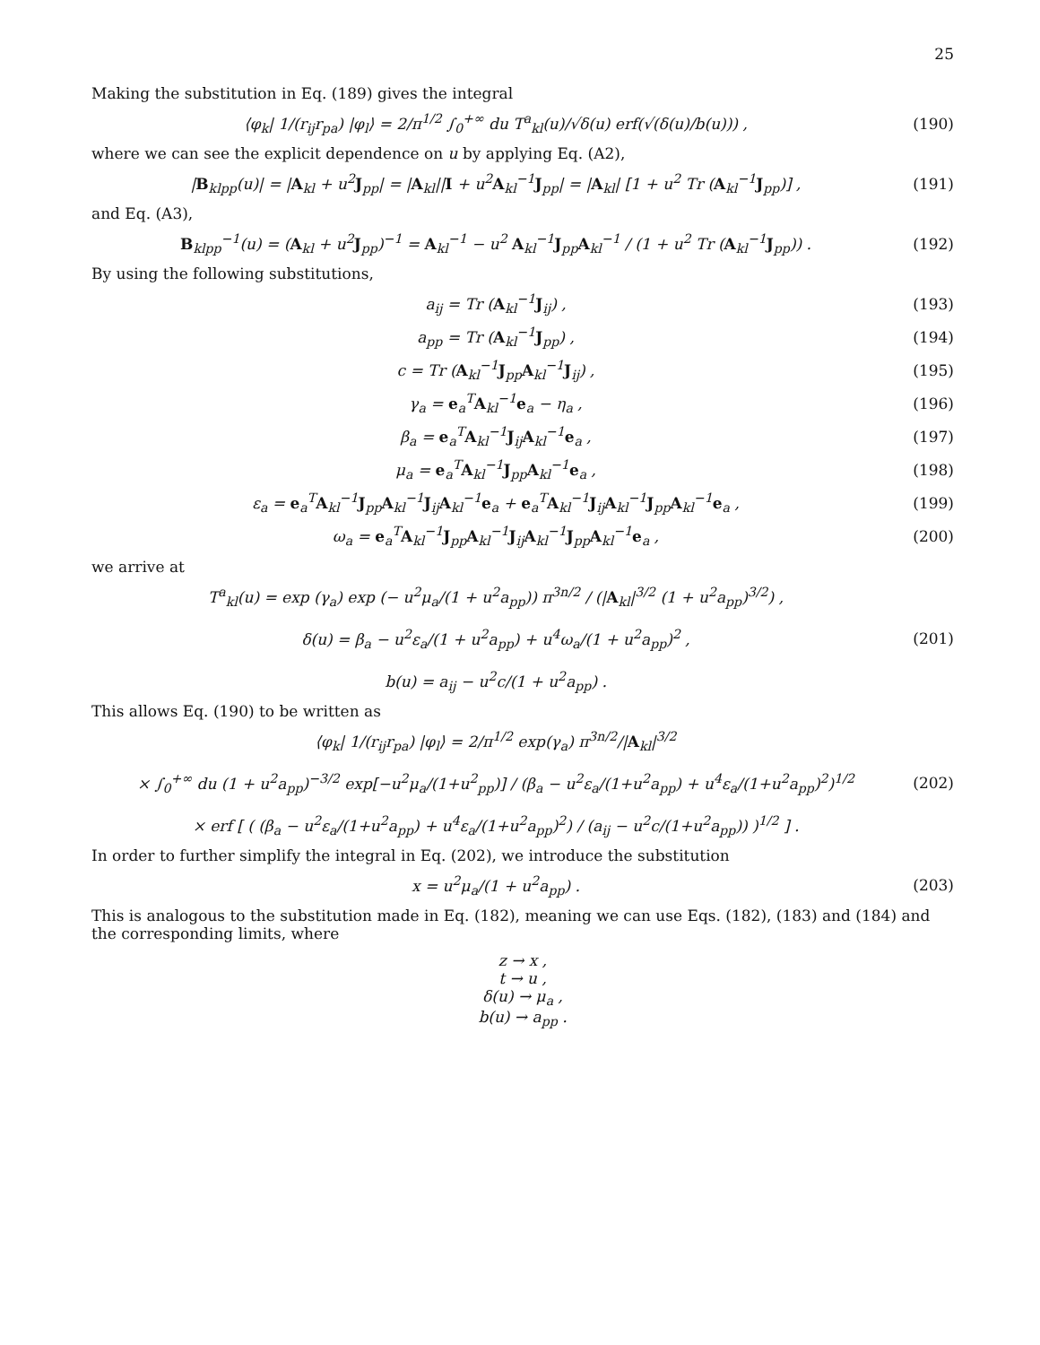25
Making the substitution in Eq. (189) gives the integral
⟨φ<sub>k</sub>| 1/(r<sub>ij</sub>r<sub>pa</sub>) |φ<sub>l</sub>⟩ = 2/π<sup>1/2</sup> ∫<sub>0</sub><sup>+∞</sup> du T<sup>a</sup><sub>kl</sub>(u)/√δ(u) erf(√(δ(u)/b(u))) ,
(190)
where we can see the explicit dependence on u by applying Eq. (A2),
|B<sub>klpp</sub>(u)| = |A<sub>kl</sub> + u<sup>2</sup>J<sub>pp</sub>| = |A<sub>kl</sub>||I + u<sup>2</sup>A<sub>kl</sub><sup>−1</sup>J<sub>pp</sub>| = |A<sub>kl</sub>| [1 + u<sup>2</sup> Tr (A<sub>kl</sub><sup>−1</sup>J<sub>pp</sub>)] ,
(191)
and Eq. (A3),
B<sub>klpp</sub><sup>−1</sup>(u) = (A<sub>kl</sub> + u<sup>2</sup>J<sub>pp</sub>)<sup>−1</sup> = A<sub>kl</sub><sup>−1</sup> − u<sup>2</sup> A<sub>kl</sub><sup>−1</sup>J<sub>pp</sub>A<sub>kl</sub><sup>−1</sup> / (1 + u<sup>2</sup> Tr (A<sub>kl</sub><sup>−1</sup>J<sub>pp</sub>)) .
(192)
By using the following substitutions,
a<sub>ij</sub> = Tr (A<sub>kl</sub><sup>−1</sup>J<sub>ij</sub>) , (193)
a<sub>pp</sub> = Tr (A<sub>kl</sub><sup>−1</sup>J<sub>pp</sub>) , (194)
c = Tr (A<sub>kl</sub><sup>−1</sup>J<sub>pp</sub>A<sub>kl</sub><sup>−1</sup>J<sub>ij</sub>) , (195)
γ<sub>a</sub> = e<sub>a</sub><sup>T</sup>A<sub>kl</sub><sup>−1</sup>e<sub>a</sub> − η<sub>a</sub> , (196)
β<sub>a</sub> = e<sub>a</sub><sup>T</sup>A<sub>kl</sub><sup>−1</sup>J<sub>ij</sub>A<sub>kl</sub><sup>−1</sup>e<sub>a</sub> , (197)
μ<sub>a</sub> = e<sub>a</sub><sup>T</sup>A<sub>kl</sub><sup>−1</sup>J<sub>pp</sub>A<sub>kl</sub><sup>−1</sup>e<sub>a</sub> , (198)
ε<sub>a</sub> = e<sub>a</sub><sup>T</sup>A<sub>kl</sub><sup>−1</sup>J<sub>pp</sub>A<sub>kl</sub><sup>−1</sup>J<sub>ij</sub>A<sub>kl</sub><sup>−1</sup>e<sub>a</sub> + e<sub>a</sub><sup>T</sup>A<sub>kl</sub><sup>−1</sup>J<sub>ij</sub>A<sub>kl</sub><sup>−1</sup>J<sub>pp</sub>A<sub>kl</sub><sup>−1</sup>e<sub>a</sub> ,
(199)
ω<sub>a</sub> = e<sub>a</sub><sup>T</sup>A<sub>kl</sub><sup>−1</sup>J<sub>pp</sub>A<sub>kl</sub><sup>−1</sup>J<sub>ij</sub>A<sub>kl</sub><sup>−1</sup>J<sub>pp</sub>A<sub>kl</sub><sup>−1</sup>e<sub>a</sub> ,
(200)
we arrive at
T<sup>a</sup><sub>kl</sub>(u) = exp (γ<sub>a</sub>) exp (− u<sup>2</sup>μ<sub>a</sub>/(1 + u<sup>2</sup>a<sub>pp</sub>)) π<sup>3n/2</sup> / (|A<sub>kl</sub>|<sup>3/2</sup> (1 + u<sup>2</sup>a<sub>pp</sub>)<sup>3/2</sup>) ,
δ(u) = β<sub>a</sub> − u<sup>2</sup>ε<sub>a</sub>/(1 + u<sup>2</sup>a<sub>pp</sub>) + u<sup>4</sup>ω<sub>a</sub>/(1 + u<sup>2</sup>a<sub>pp</sub>)<sup>2</sup> ,
b(u) = a<sub>ij</sub> − u<sup>2</sup>c/(1 + u<sup>2</sup>a<sub>pp</sub>) .
(201)
This allows Eq. (190) to be written as
⟨φ<sub>k</sub>| 1/(r<sub>ij</sub>r<sub>pa</sub>) |φ<sub>l</sub>⟩ = 2/π<sup>1/2</sup> exp(γ<sub>a</sub>) π<sup>3n/2</sup>/|A<sub>kl</sub>|<sup>3/2</sup>
× ∫<sub>0</sub><sup>+∞</sup> du (1 + u<sup>2</sup>a<sub>pp</sub>)<sup>−3/2</sup> exp[−u<sup>2</sup>μ<sub>a</sub>/(1+u<sup>2</sup><sub>pp</sub>)] / (β<sub>a</sub> − u<sup>2</sup>ε<sub>a</sub>/(1+u<sup>2</sup>a<sub>pp</sub>) + u<sup>4</sup>ε<sub>a</sub>/(1+u<sup>2</sup>a<sub>pp</sub>)<sup>2</sup>)<sup>1/2</sup>
× erf [ ( (β<sub>a</sub> − u<sup>2</sup>ε<sub>a</sub>/(1+u<sup>2</sup>a<sub>pp</sub>) + u<sup>4</sup>ε<sub>a</sub>/(1+u<sup>2</sup>a<sub>pp</sub>)<sup>2</sup>) / (a<sub>ij</sub> − u<sup>2</sup>c/(1+u<sup>2</sup>a<sub>pp</sub>)) )<sup>1/2</sup> ] .
(202)
In order to further simplify the integral in Eq. (202), we introduce the substitution
x = u<sup>2</sup>μ<sub>a</sub>/(1 + u<sup>2</sup>a<sub>pp</sub>) . (203)
This is analogous to the substitution made in Eq. (182), meaning we can use Eqs. (182), (183) and (184) and the corresponding limits, where
z → x ,
t → u ,
δ(u) → μ<sub>a</sub> ,
b(u) → a<sub>pp</sub> .